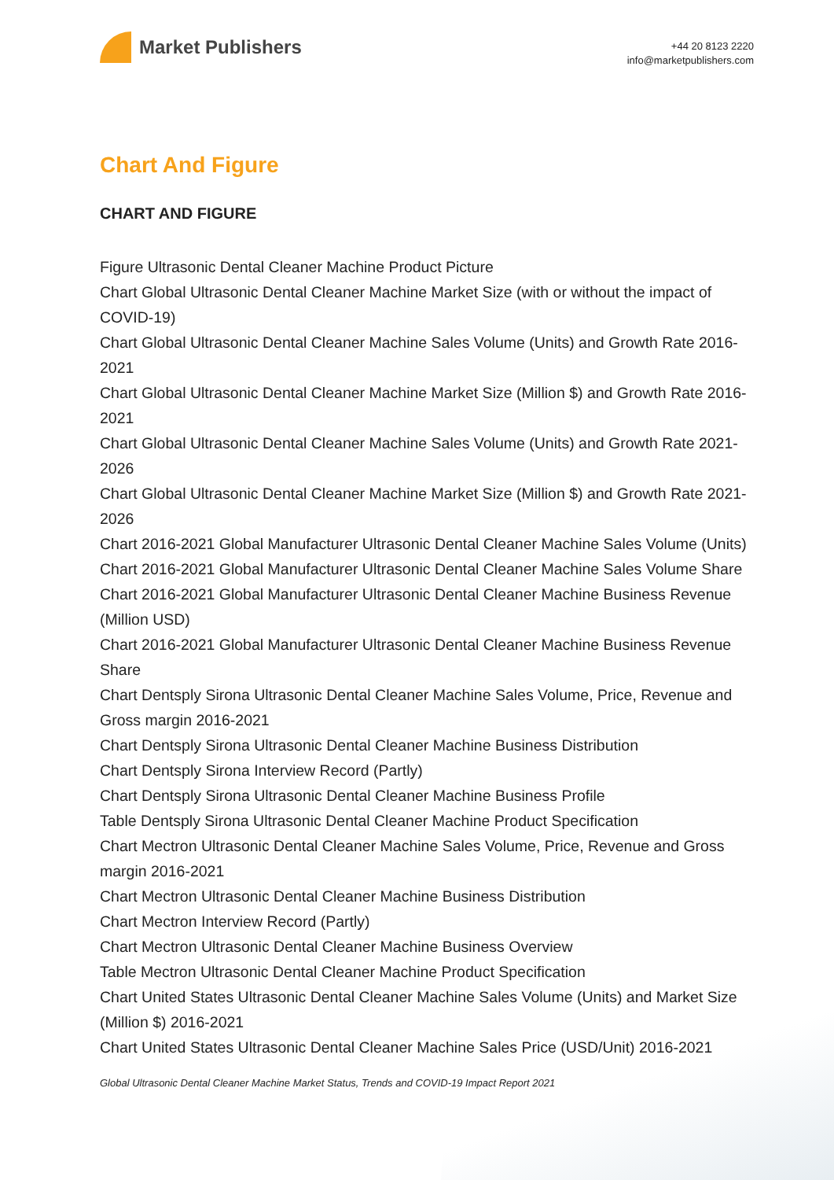Market Publishers
+44 20 8123 2220
info@marketpublishers.com
Chart And Figure
CHART AND FIGURE
Figure Ultrasonic Dental Cleaner Machine Product Picture
Chart Global Ultrasonic Dental Cleaner Machine Market Size (with or without the impact of COVID-19)
Chart Global Ultrasonic Dental Cleaner Machine Sales Volume (Units) and Growth Rate 2016-2021
Chart Global Ultrasonic Dental Cleaner Machine Market Size (Million $) and Growth Rate 2016-2021
Chart Global Ultrasonic Dental Cleaner Machine Sales Volume (Units) and Growth Rate 2021-2026
Chart Global Ultrasonic Dental Cleaner Machine Market Size (Million $) and Growth Rate 2021-2026
Chart 2016-2021 Global Manufacturer Ultrasonic Dental Cleaner Machine Sales Volume (Units)
Chart 2016-2021 Global Manufacturer Ultrasonic Dental Cleaner Machine Sales Volume Share
Chart 2016-2021 Global Manufacturer Ultrasonic Dental Cleaner Machine Business Revenue (Million USD)
Chart 2016-2021 Global Manufacturer Ultrasonic Dental Cleaner Machine Business Revenue Share
Chart Dentsply Sirona Ultrasonic Dental Cleaner Machine Sales Volume, Price, Revenue and Gross margin 2016-2021
Chart Dentsply Sirona Ultrasonic Dental Cleaner Machine Business Distribution
Chart Dentsply Sirona Interview Record (Partly)
Chart Dentsply Sirona Ultrasonic Dental Cleaner Machine Business Profile
Table Dentsply Sirona Ultrasonic Dental Cleaner Machine Product Specification
Chart Mectron Ultrasonic Dental Cleaner Machine Sales Volume, Price, Revenue and Gross margin 2016-2021
Chart Mectron Ultrasonic Dental Cleaner Machine Business Distribution
Chart Mectron Interview Record (Partly)
Chart Mectron Ultrasonic Dental Cleaner Machine Business Overview
Table Mectron Ultrasonic Dental Cleaner Machine Product Specification
Chart United States Ultrasonic Dental Cleaner Machine Sales Volume (Units) and Market Size (Million $) 2016-2021
Chart United States Ultrasonic Dental Cleaner Machine Sales Price (USD/Unit) 2016-2021
Global Ultrasonic Dental Cleaner Machine Market Status, Trends and COVID-19 Impact Report 2021